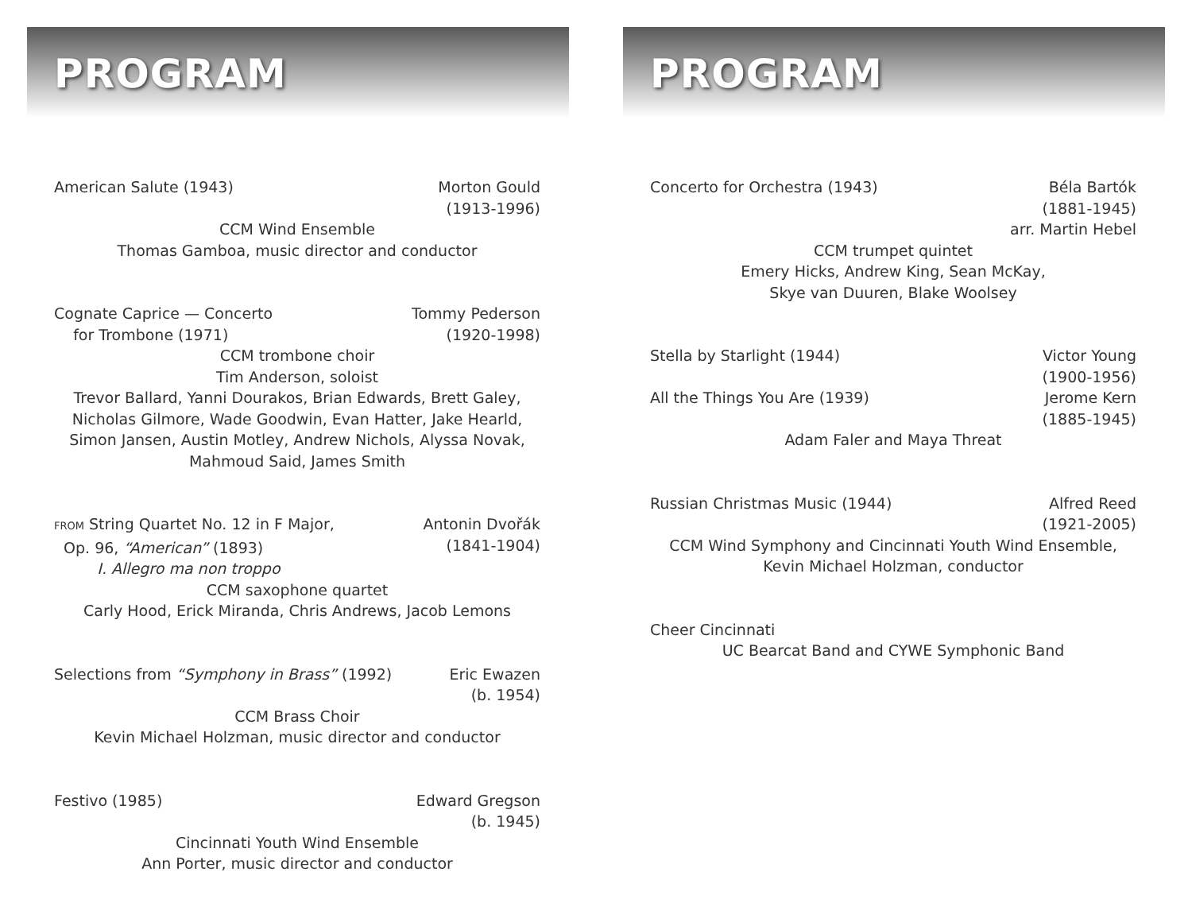PROGRAM
American Salute (1943) Morton Gould
(1913-1996)
CCM Wind Ensemble
Thomas Gamboa, music director and conductor
Cognate Caprice — Concerto
for Trombone (1971) Tommy Pederson
(1920-1998)
CCM trombone choir
Tim Anderson, soloist
Trevor Ballard, Yanni Dourakos, Brian Edwards, Brett Galey,
Nicholas Gilmore, Wade Goodwin, Evan Hatter, Jake Hearld,
Simon Jansen, Austin Motley, Andrew Nichols, Alyssa Novak,
Mahmoud Said, James Smith
FROM String Quartet No. 12 in F Major,
Op. 96, “American” (1893)
I. Allegro ma non troppo Antonin Dvořák
(1841-1904)
CCM saxophone quartet
Carly Hood, Erick Miranda, Chris Andrews, Jacob Lemons
Selections from “Symphony in Brass” (1992) Eric Ewazen
(b. 1954)
CCM Brass Choir
Kevin Michael Holzman, music director and conductor
Festivo (1985) Edward Gregson
(b. 1945)
Cincinnati Youth Wind Ensemble
Ann Porter, music director and conductor
PROGRAM
Concerto for Orchestra (1943) Béla Bartók
(1881-1945)
arr. Martin Hebel
CCM trumpet quintet
Emery Hicks, Andrew King, Sean McKay,
Skye van Duuren, Blake Woolsey
Stella by Starlight (1944) Victor Young
(1900-1956)
All the Things You Are (1939) Jerome Kern
(1885-1945)
Adam Faler and Maya Threat
Russian Christmas Music (1944) Alfred Reed
(1921-2005)
CCM Wind Symphony and Cincinnati Youth Wind Ensemble,
Kevin Michael Holzman, conductor
Cheer Cincinnati
UC Bearcat Band and CYWE Symphonic Band